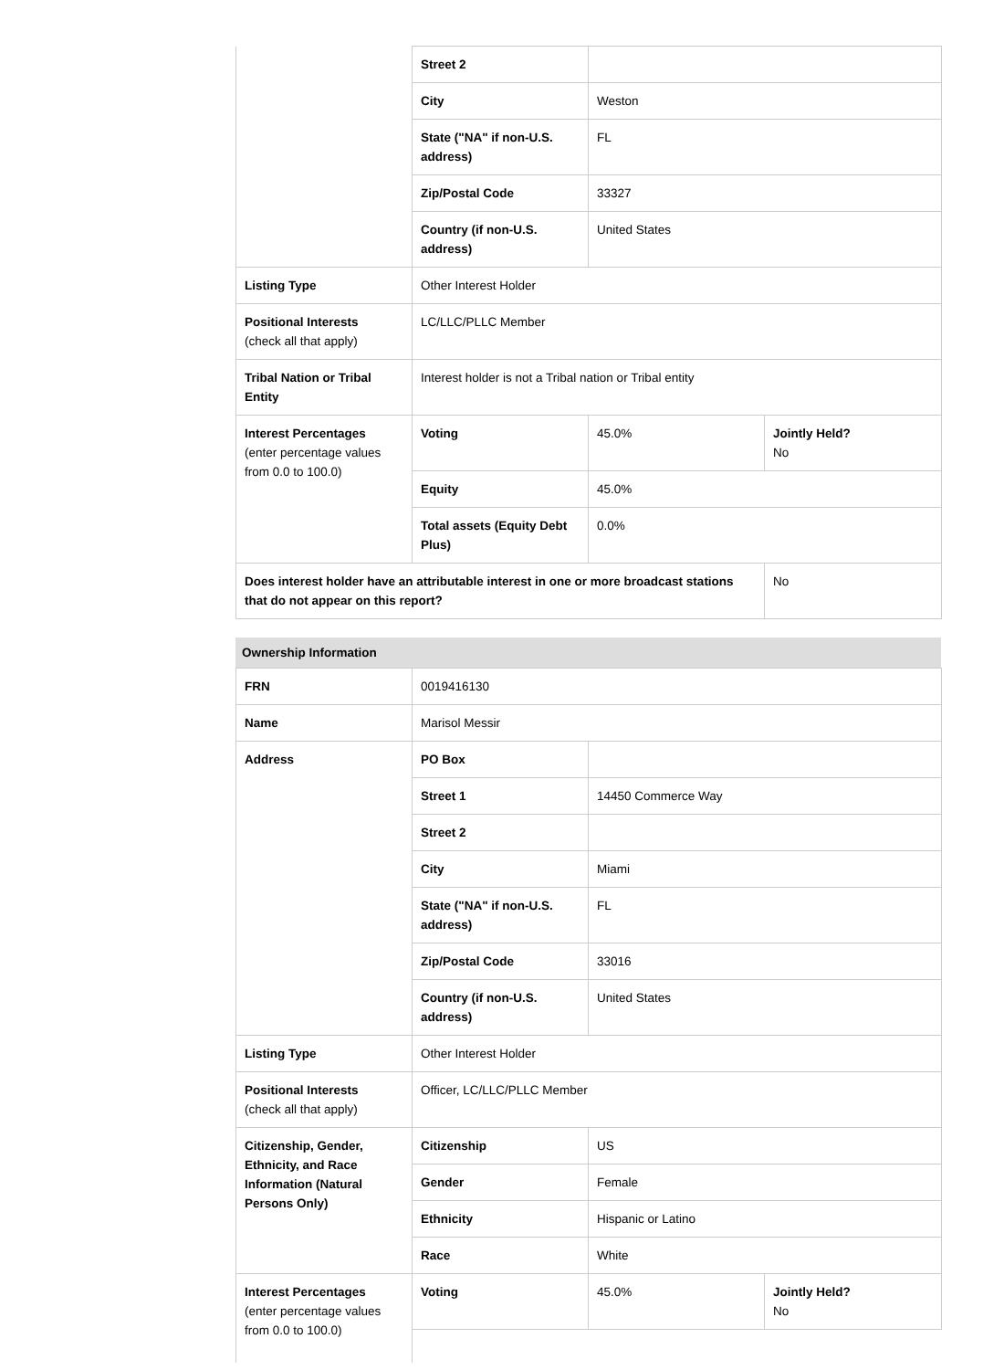| | Street 2 | | |
| | City | Weston | |
| | State ("NA" if non-U.S. address) | FL | |
| | Zip/Postal Code | 33327 | |
| | Country (if non-U.S. address) | United States | |
| Listing Type | Other Interest Holder | | |
| Positional Interests (check all that apply) | LC/LLC/PLLC Member | | |
| Tribal Nation or Tribal Entity | Interest holder is not a Tribal nation or Tribal entity | | |
| Interest Percentages (enter percentage values from 0.0 to 100.0) | Voting | 45.0% | Jointly Held? No |
| | Equity | 45.0% | |
| | Total assets (Equity Debt Plus) | 0.0% | |
| Does interest holder have an attributable interest in one or more broadcast stations that do not appear on this report? | | | No |
Ownership Information
| FRN | 0019416130 | | |
| Name | Marisol Messir | | |
| Address | PO Box | | |
| | Street 1 | 14450 Commerce Way | |
| | Street 2 | | |
| | City | Miami | |
| | State ("NA" if non-U.S. address) | FL | |
| | Zip/Postal Code | 33016 | |
| | Country (if non-U.S. address) | United States | |
| Listing Type | Other Interest Holder | | |
| Positional Interests (check all that apply) | Officer, LC/LLC/PLLC Member | | |
| Citizenship, Gender, Ethnicity, and Race Information (Natural Persons Only) | Citizenship | US | |
| | Gender | Female | |
| | Ethnicity | Hispanic or Latino | |
| | Race | White | |
| Interest Percentages (enter percentage values from 0.0 to 100.0) | Voting | 45.0% | Jointly Held? No |